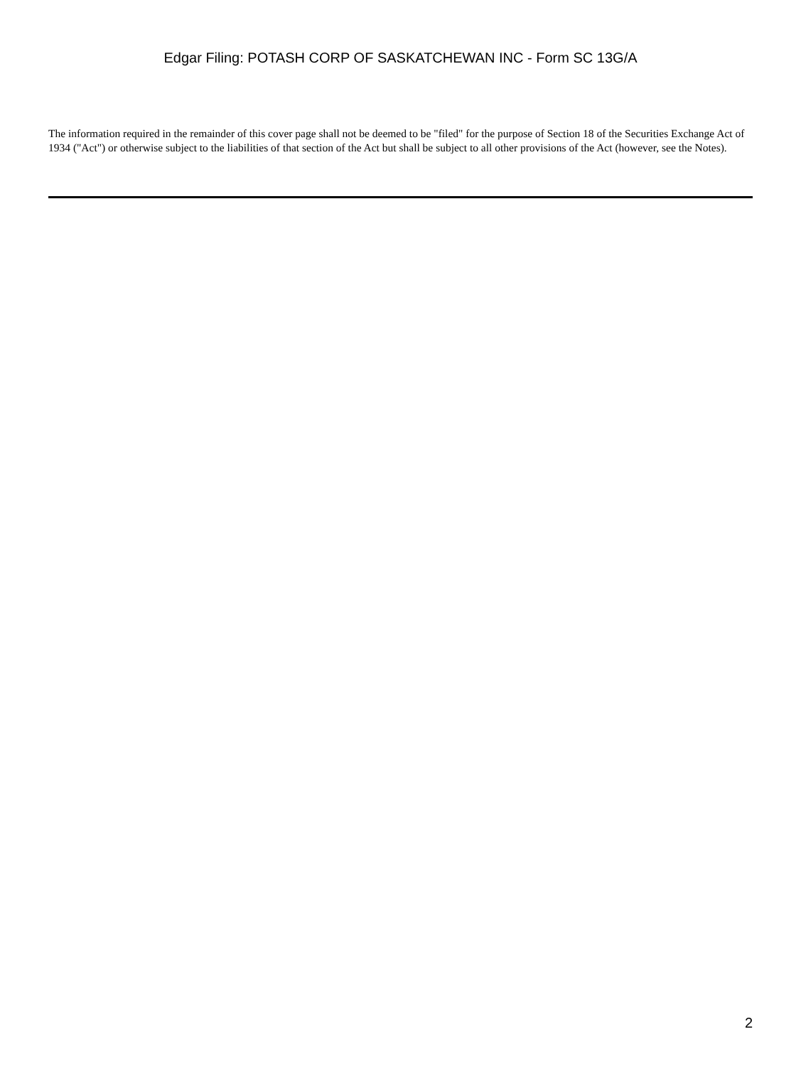Edgar Filing: POTASH CORP OF SASKATCHEWAN INC - Form SC 13G/A
The information required in the remainder of this cover page shall not be deemed to be "filed" for the purpose of Section 18 of the Securities Exchange Act of 1934 ("Act") or otherwise subject to the liabilities of that section of the Act but shall be subject to all other provisions of the Act (however, see the Notes).
2